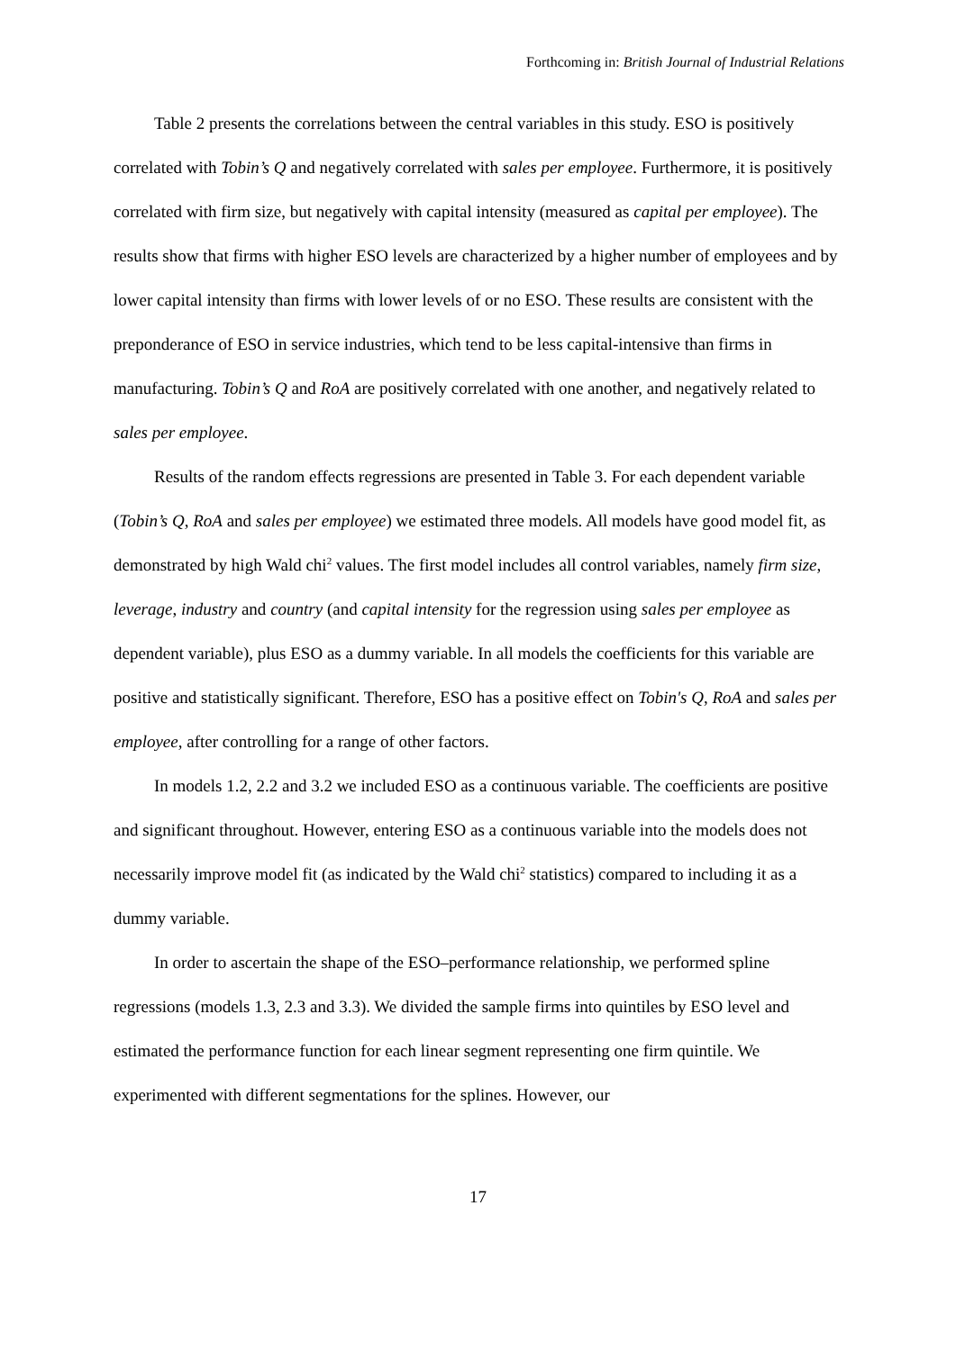Forthcoming in: British Journal of Industrial Relations
Table 2 presents the correlations between the central variables in this study. ESO is positively correlated with Tobin’s Q and negatively correlated with sales per employee. Furthermore, it is positively correlated with firm size, but negatively with capital intensity (measured as capital per employee). The results show that firms with higher ESO levels are characterized by a higher number of employees and by lower capital intensity than firms with lower levels of or no ESO. These results are consistent with the preponderance of ESO in service industries, which tend to be less capital-intensive than firms in manufacturing. Tobin’s Q and RoA are positively correlated with one another, and negatively related to sales per employee.
Results of the random effects regressions are presented in Table 3. For each dependent variable (Tobin’s Q, RoA and sales per employee) we estimated three models. All models have good model fit, as demonstrated by high Wald chi<sup>2</sup> values. The first model includes all control variables, namely firm size, leverage, industry and country (and capital intensity for the regression using sales per employee as dependent variable), plus ESO as a dummy variable. In all models the coefficients for this variable are positive and statistically significant. Therefore, ESO has a positive effect on Tobin's Q, RoA and sales per employee, after controlling for a range of other factors.
In models 1.2, 2.2 and 3.2 we included ESO as a continuous variable. The coefficients are positive and significant throughout. However, entering ESO as a continuous variable into the models does not necessarily improve model fit (as indicated by the Wald chi<sup>2</sup> statistics) compared to including it as a dummy variable.
In order to ascertain the shape of the ESO–performance relationship, we performed spline regressions (models 1.3, 2.3 and 3.3). We divided the sample firms into quintiles by ESO level and estimated the performance function for each linear segment representing one firm quintile. We experimented with different segmentations for the splines. However, our
17